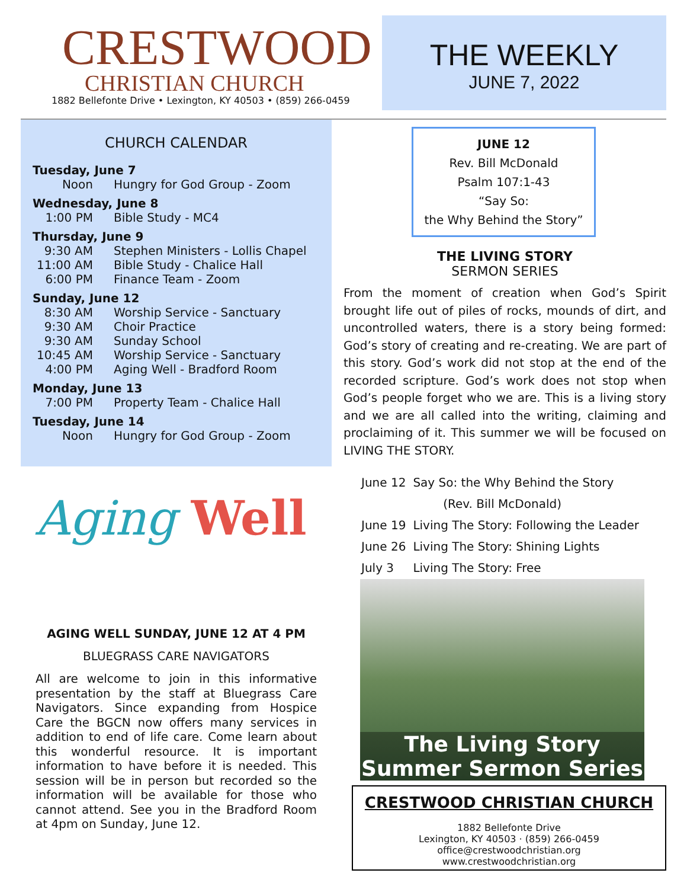CRESTWOOD
CHRISTIAN CHURCH
1882 Bellefonte Drive • Lexington, KY 40503 • (859) 266-0459
THE WEEKLY
JUNE 7, 2022
CHURCH CALENDAR
Tuesday, June 7
Noon Hungry for God Group - Zoom
Wednesday, June 8
1:00 PM Bible Study - MC4
Thursday, June 9
9:30 AM Stephen Ministers - Lollis Chapel
11:00 AM Bible Study - Chalice Hall
6:00 PM Finance Team - Zoom
Sunday, June 12
8:30 AM Worship Service - Sanctuary
9:30 AM Choir Practice
9:30 AM Sunday School
10:45 AM Worship Service - Sanctuary
4:00 PM Aging Well - Bradford Room
Monday, June 13
7:00 PM Property Team - Chalice Hall
Tuesday, June 14
Noon Hungry for God Group - Zoom
Aging Well
AGING WELL SUNDAY, JUNE 12 AT 4 PM
BLUEGRASS CARE NAVIGATORS
All are welcome to join in this informative presentation by the staff at Bluegrass Care Navigators. Since expanding from Hospice Care the BGCN now offers many services in addition to end of life care. Come learn about this wonderful resource. It is important information to have before it is needed. This session will be in person but recorded so the information will be available for those who cannot attend. See you in the Bradford Room at 4pm on Sunday, June 12.
JUNE 12
Rev. Bill McDonald
Psalm 107:1-43
“Say So:
the Why Behind the Story”
THE LIVING STORY
SERMON SERIES
From the moment of creation when God’s Spirit brought life out of piles of rocks, mounds of dirt, and uncontrolled waters, there is a story being formed: God’s story of creating and re-creating. We are part of this story. God’s work did not stop at the end of the recorded scripture. God’s work does not stop when God’s people forget who we are. This is a living story and we are all called into the writing, claiming and proclaiming of it. This summer we will be focused on LIVING THE STORY.
| June 12 | Say So: the Why Behind the Story |
| | (Rev. Bill McDonald) |
| June 19 | Living The Story: Following the Leader |
| June 26 | Living The Story: Shining Lights |
| July 3 | Living The Story: Free |
The Living Story
Summer Sermon Series
CRESTWOOD CHRISTIAN CHURCH
1882 Bellefonte Drive
Lexington, KY 40503 · (859) 266-0459
office@crestwoodchristian.org
www.crestwoodchristian.org